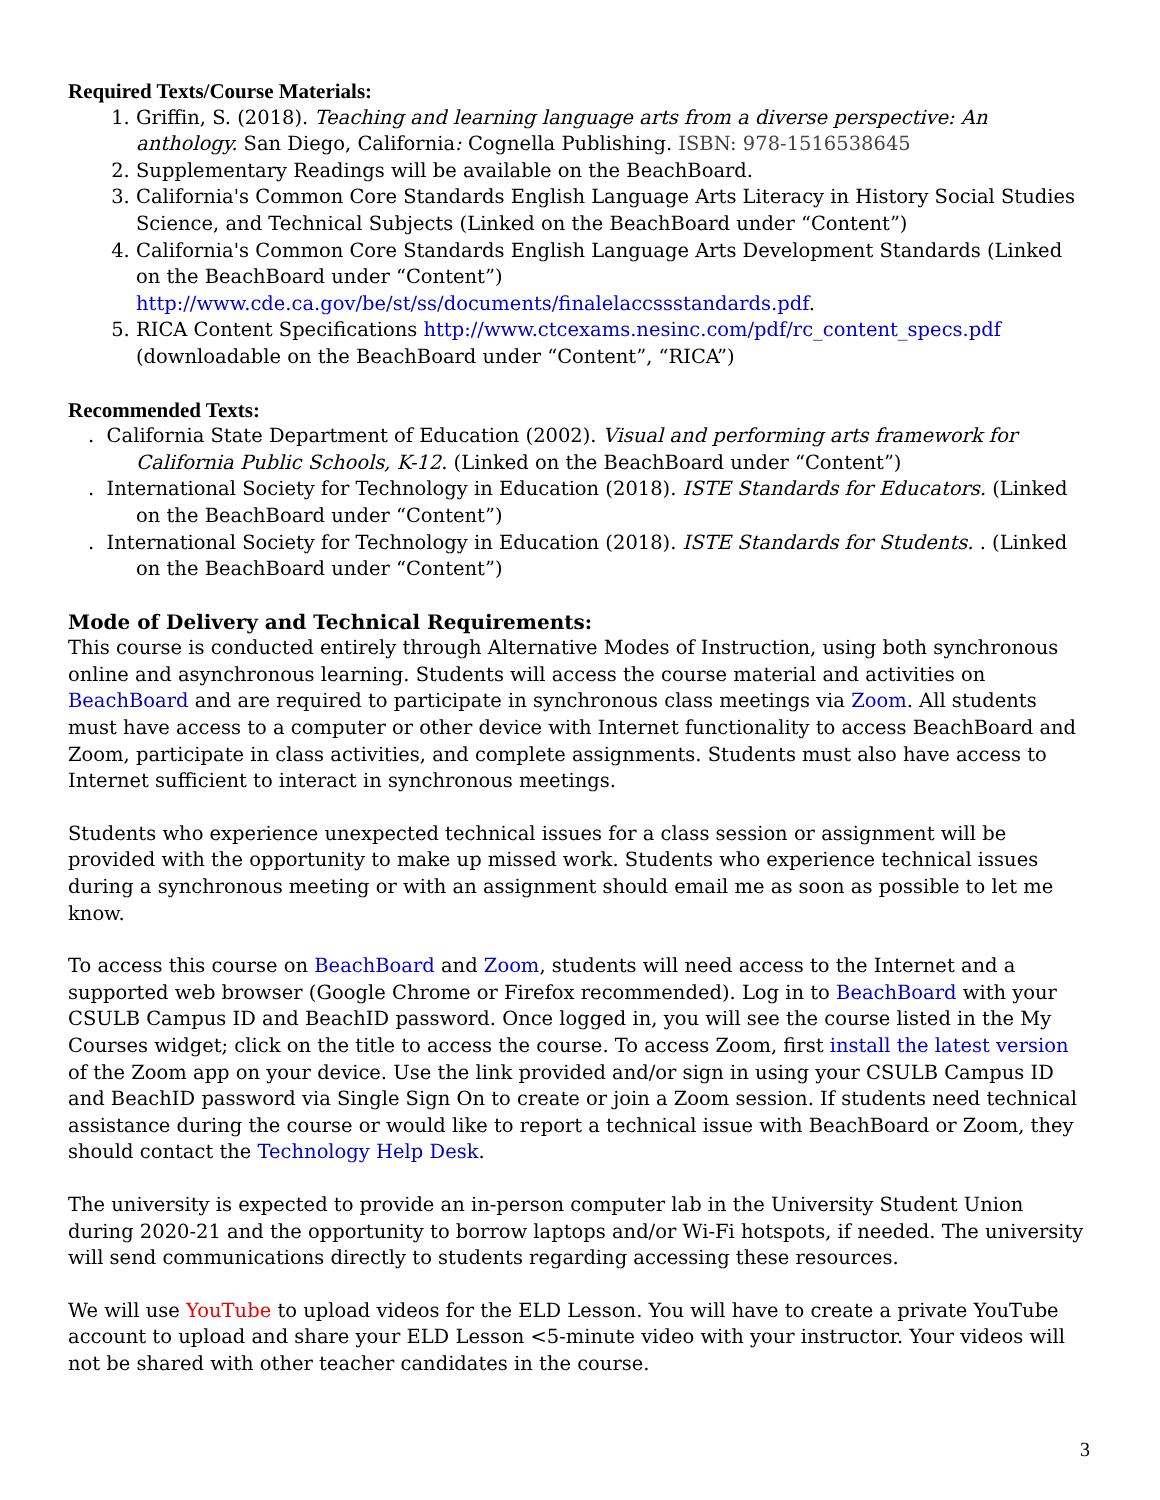Required Texts/Course Materials:
1. Griffin, S. (2018). Teaching and learning language arts from a diverse perspective: An anthology. San Diego, California: Cognella Publishing. ISBN: 978-1516538645
2. Supplementary Readings will be available on the BeachBoard.
3. California's Common Core Standards English Language Arts Literacy in History Social Studies Science, and Technical Subjects (Linked on the BeachBoard under “Content”)
4. California's Common Core Standards English Language Arts Development Standards (Linked on the BeachBoard under “Content”) http://www.cde.ca.gov/be/st/ss/documents/finalelaccssstandards.pdf.
5. RICA Content Specifications http://www.ctcexams.nesinc.com/pdf/rc_content_specs.pdf (downloadable on the BeachBoard under “Content”, “RICA”)
Recommended Texts:
. California State Department of Education (2002). Visual and performing arts framework for California Public Schools, K-12. (Linked on the BeachBoard under “Content”)
. International Society for Technology in Education (2018). ISTE Standards for Educators. (Linked on the BeachBoard under “Content”)
. International Society for Technology in Education (2018). ISTE Standards for Students. . (Linked on the BeachBoard under “Content”)
Mode of Delivery and Technical Requirements:
This course is conducted entirely through Alternative Modes of Instruction, using both synchronous online and asynchronous learning. Students will access the course material and activities on BeachBoard and are required to participate in synchronous class meetings via Zoom. All students must have access to a computer or other device with Internet functionality to access BeachBoard and Zoom, participate in class activities, and complete assignments. Students must also have access to Internet sufficient to interact in synchronous meetings.
Students who experience unexpected technical issues for a class session or assignment will be provided with the opportunity to make up missed work. Students who experience technical issues during a synchronous meeting or with an assignment should email me as soon as possible to let me know.
To access this course on BeachBoard and Zoom, students will need access to the Internet and a supported web browser (Google Chrome or Firefox recommended). Log in to BeachBoard with your CSULB Campus ID and BeachID password. Once logged in, you will see the course listed in the My Courses widget; click on the title to access the course. To access Zoom, first install the latest version of the Zoom app on your device. Use the link provided and/or sign in using your CSULB Campus ID and BeachID password via Single Sign On to create or join a Zoom session. If students need technical assistance during the course or would like to report a technical issue with BeachBoard or Zoom, they should contact the Technology Help Desk.
The university is expected to provide an in-person computer lab in the University Student Union during 2020-21 and the opportunity to borrow laptops and/or Wi-Fi hotspots, if needed. The university will send communications directly to students regarding accessing these resources.
We will use YouTube to upload videos for the ELD Lesson. You will have to create a private YouTube account to upload and share your ELD Lesson <5-minute video with your instructor. Your videos will not be shared with other teacher candidates in the course.
3